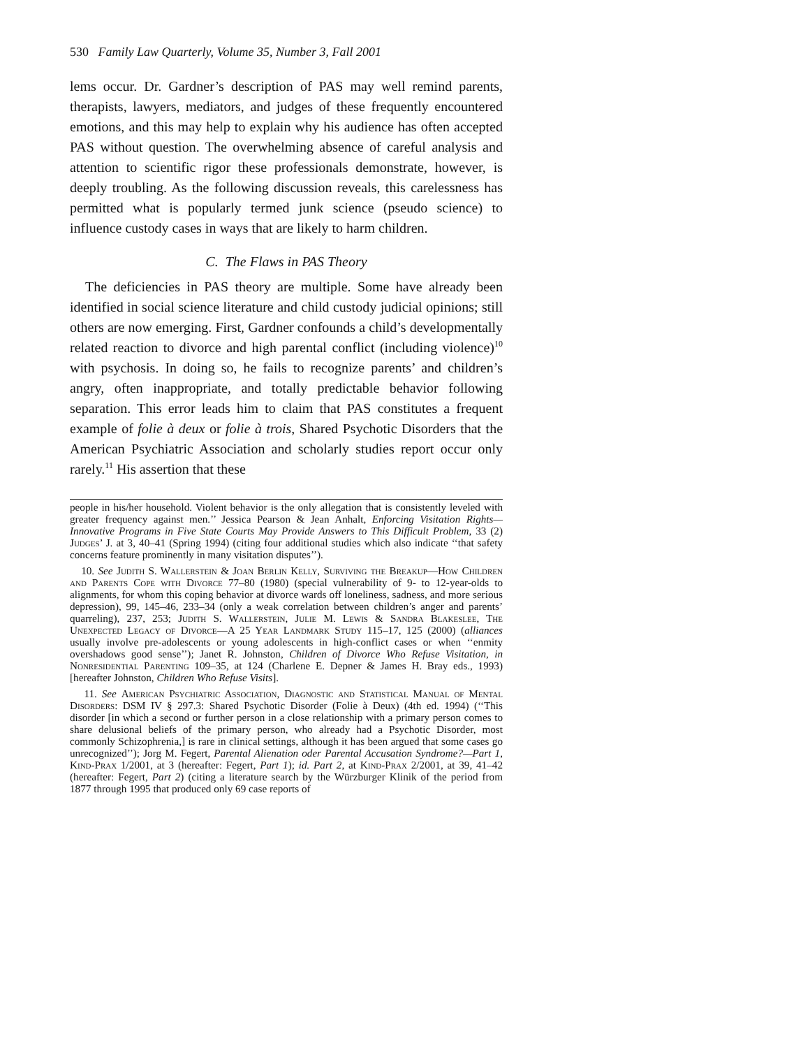530 Family Law Quarterly, Volume 35, Number 3, Fall 2001
lems occur. Dr. Gardner’s description of PAS may well remind parents, therapists, lawyers, mediators, and judges of these frequently encountered emotions, and this may help to explain why his audience has often accepted PAS without question. The overwhelming absence of careful analysis and attention to scientific rigor these professionals demonstrate, however, is deeply troubling. As the following discussion reveals, this carelessness has permitted what is popularly termed junk science (pseudo science) to influence custody cases in ways that are likely to harm children.
C. The Flaws in PAS Theory
The deficiencies in PAS theory are multiple. Some have already been identified in social science literature and child custody judicial opinions; still others are now emerging. First, Gardner confounds a child’s developmentally related reaction to divorce and high parental conflict (including violence)<sup>10</sup> with psychosis. In doing so, he fails to recognize parents’ and children’s angry, often inappropriate, and totally predictable behavior following separation. This error leads him to claim that PAS constitutes a frequent example of folie à deux or folie à trois, Shared Psychotic Disorders that the American Psychiatric Association and scholarly studies report occur only rarely.<sup>11</sup> His assertion that these
people in his/her household. Violent behavior is the only allegation that is consistently leveled with greater frequency against men.’’ Jessica Pearson & Jean Anhalt, Enforcing Visitation Rights—Innovative Programs in Five State Courts May Provide Answers to This Difficult Problem, 33 (2) Judges’ J. at 3, 40–41 (Spring 1994) (citing four additional studies which also indicate ‘‘that safety concerns feature prominently in many visitation disputes’’).
10. See Judith S. Wallerstein & Joan Berlin Kelly, Surviving the Breakup—How Children and Parents Cope with Divorce 77–80 (1980) (special vulnerability of 9- to 12-year-olds to alignments, for whom this coping behavior at divorce wards off loneliness, sadness, and more serious depression), 99, 145–46, 233–34 (only a weak correlation between children’s anger and parents’ quarreling), 237, 253; Judith S. Wallerstein, Julie M. Lewis & Sandra Blakeslee, The Unexpected Legacy of Divorce—A 25 Year Landmark Study 115–17, 125 (2000) (alliances usually involve pre-adolescents or young adolescents in high-conflict cases or when ‘‘enmity overshadows good sense’’); Janet R. Johnston, Children of Divorce Who Refuse Visitation, in Nonresidential Parenting 109–35, at 124 (Charlene E. Depner & James H. Bray eds., 1993) [hereafter Johnston, Children Who Refuse Visits].
11. See American Psychiatric Association, Diagnostic and Statistical Manual of Mental Disorders: DSM IV § 297.3: Shared Psychotic Disorder (Folie à Deux) (4th ed. 1994) (‘‘This disorder [in which a second or further person in a close relationship with a primary person comes to share delusional beliefs of the primary person, who already had a Psychotic Disorder, most commonly Schizophrenia,] is rare in clinical settings, although it has been argued that some cases go unrecognized’’); Jorg M. Fegert, Parental Alienation oder Parental Accusation Syndrome?—Part 1, Kind-Prax 1/2001, at 3 (hereafter: Fegert, Part 1); id. Part 2, at Kind-Prax 2/2001, at 39, 41–42 (hereafter: Fegert, Part 2) (citing a literature search by the Würzburger Klinik of the period from 1877 through 1995 that produced only 69 case reports of